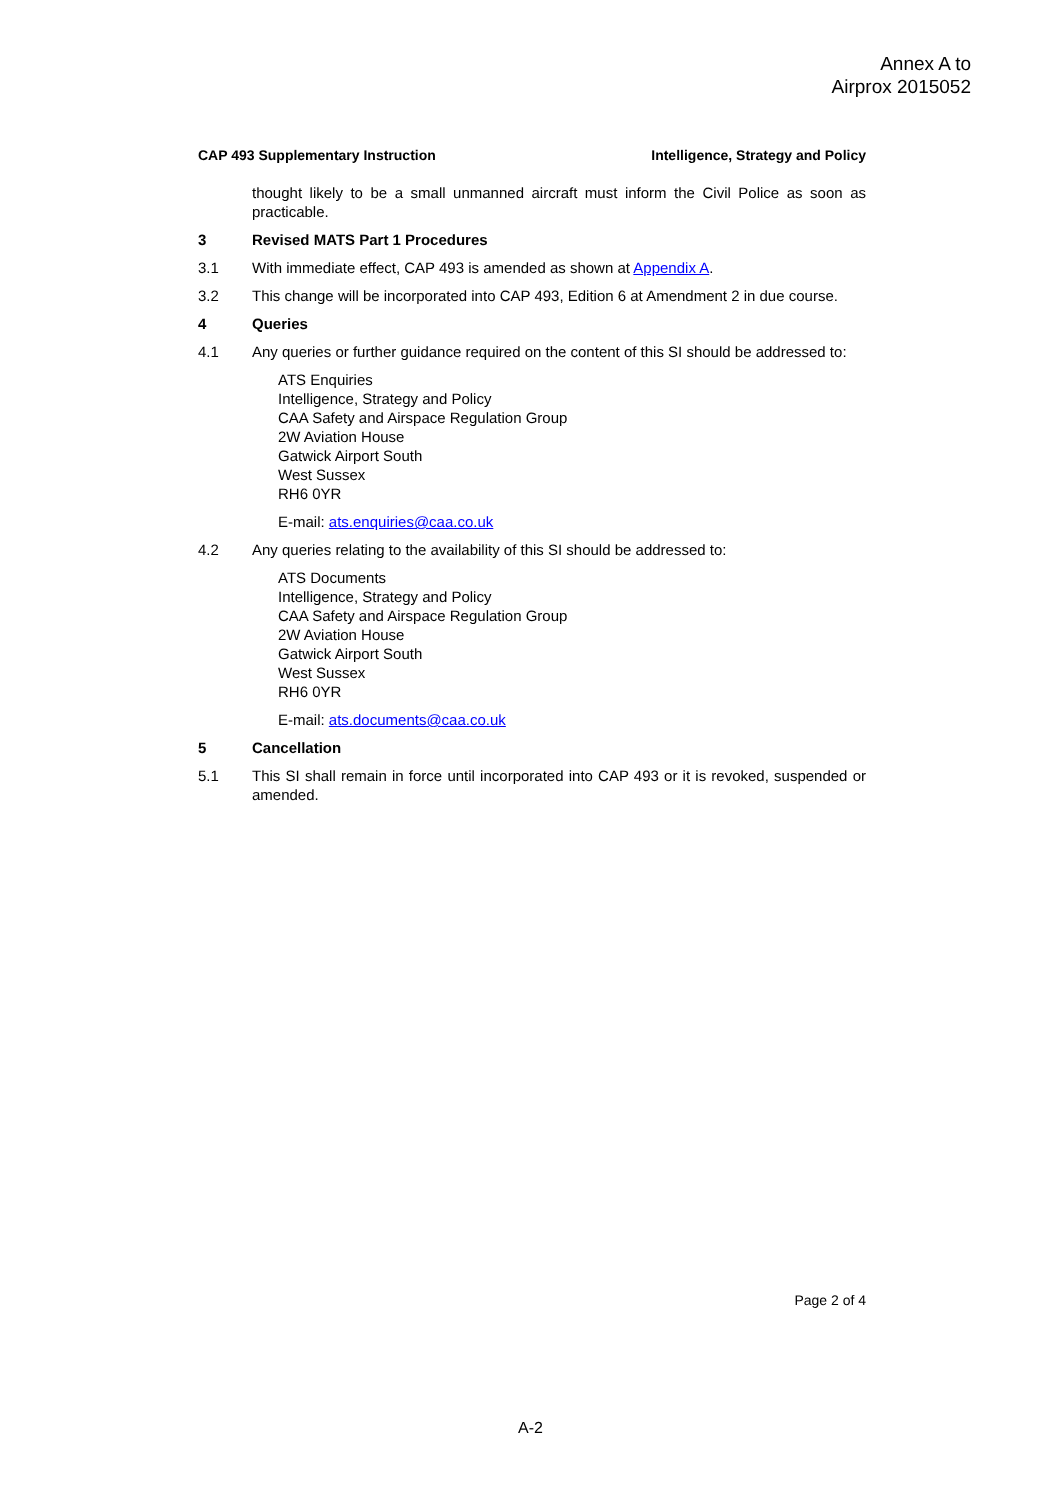Annex A to
Airprox 2015052
CAP 493 Supplementary Instruction Intelligence, Strategy and Policy
thought likely to be a small unmanned aircraft must inform the Civil Police as soon as practicable.
3 Revised MATS Part 1 Procedures
3.1 With immediate effect, CAP 493 is amended as shown at Appendix A.
3.2 This change will be incorporated into CAP 493, Edition 6 at Amendment 2 in due course.
4 Queries
4.1 Any queries or further guidance required on the content of this SI should be addressed to:
ATS Enquiries
Intelligence, Strategy and Policy
CAA Safety and Airspace Regulation Group
2W Aviation House
Gatwick Airport South
West Sussex
RH6 0YR
E-mail: ats.enquiries@caa.co.uk
4.2 Any queries relating to the availability of this SI should be addressed to:
ATS Documents
Intelligence, Strategy and Policy
CAA Safety and Airspace Regulation Group
2W Aviation House
Gatwick Airport South
West Sussex
RH6 0YR
E-mail: ats.documents@caa.co.uk
5 Cancellation
5.1 This SI shall remain in force until incorporated into CAP 493 or it is revoked, suspended or amended.
Page 2 of 4
A-2